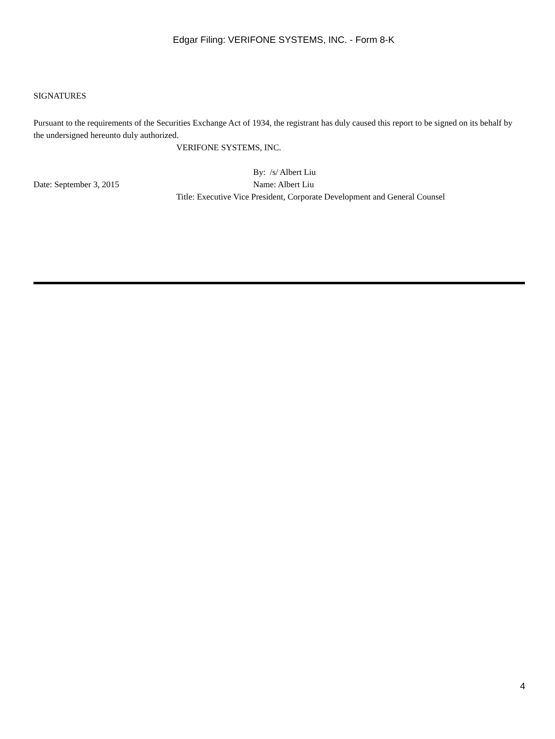Edgar Filing: VERIFONE SYSTEMS, INC. - Form 8-K
SIGNATURES
Pursuant to the requirements of the Securities Exchange Act of 1934, the registrant has duly caused this report to be signed on its behalf by the undersigned hereunto duly authorized.
VERIFONE SYSTEMS, INC.
By: /s/ Albert Liu
Date: September 3, 2015 Name: Albert Liu
Title: Executive Vice President, Corporate Development and General Counsel
4